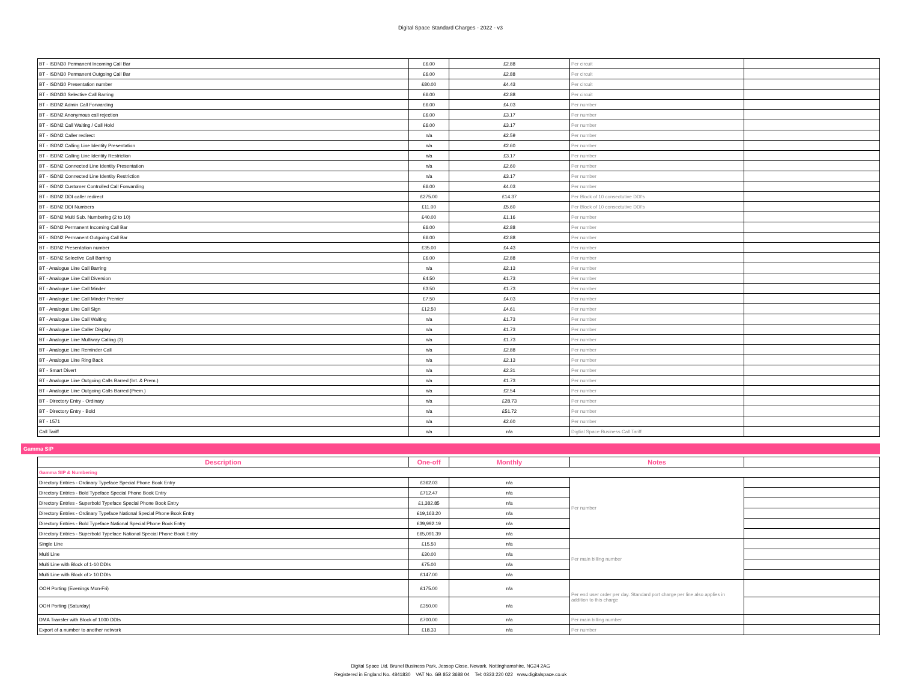Digital Space Standard Charges - 2022 - v3
| BT - ISDN30 Permanent Incoming Call Bar | £6.00 | £2.88 | Per circuit | |
| BT - ISDN30 Permanent Outgoing Call Bar | £6.00 | £2.88 | Per circuit | |
| BT - ISDN30 Presentation number | £80.00 | £4.43 | Per circuit | |
| BT - ISDN30 Selective Call Barring | £6.00 | £2.88 | Per circuit | |
| BT - ISDN2 Admin Call Forwarding | £6.00 | £4.03 | Per number | |
| BT - ISDN2 Anonymous call rejection | £6.00 | £3.17 | Per number | |
| BT - ISDN2 Call Waiting / Call Hold | £6.00 | £3.17 | Per number | |
| BT - ISDN2 Caller redirect | n/a | £2.59 | Per number | |
| BT - ISDN2 Calling Line Identity Presentation | n/a | £2.60 | Per number | |
| BT - ISDN2 Calling Line Identity Restriction | n/a | £3.17 | Per number | |
| BT - ISDN2 Connected Line Identity Presentation | n/a | £2.60 | Per number | |
| BT - ISDN2 Connected Line Identity Restriction | n/a | £3.17 | Per number | |
| BT - ISDN2 Customer Controlled Call Forwarding | £6.00 | £4.03 | Per number | |
| BT - ISDN2 DDI caller redirect | £275.00 | £14.37 | Per Block of 10 consectutive DDI's | |
| BT - ISDN2 DDI Numbers | £11.00 | £5.60 | Per Block of 10 consectutive DDI's | |
| BT - ISDN2 Multi Sub. Numbering (2 to 10) | £40.00 | £1.16 | Per number | |
| BT - ISDN2 Permanent Incoming Call Bar | £6.00 | £2.88 | Per number | |
| BT - ISDN2 Permanent Outgoing Call Bar | £6.00 | £2.88 | Per number | |
| BT - ISDN2 Presentation number | £35.00 | £4.43 | Per number | |
| BT - ISDN2 Selective Call Barring | £6.00 | £2.88 | Per number | |
| BT - Analogue Line Call Barring | n/a | £2.13 | Per number | |
| BT - Analogue Line Call Diversion | £4.50 | £1.73 | Per number | |
| BT - Analogue Line Call Minder | £3.50 | £1.73 | Per number | |
| BT - Analogue Line Call Minder Premier | £7.50 | £4.03 | Per number | |
| BT - Analogue Line Call Sign | £12.50 | £4.61 | Per number | |
| BT - Analogue Line Call Waiting | n/a | £1.73 | Per number | |
| BT - Analogue Line Caller Display | n/a | £1.73 | Per number | |
| BT - Analogue Line Multiway Calling (3) | n/a | £1.73 | Per number | |
| BT - Analogue Line Reminder Call | n/a | £2.88 | Per number | |
| BT - Analogue Line Ring Back | n/a | £2.13 | Per number | |
| BT - Smart Divert | n/a | £2.31 | Per number | |
| BT - Analogue Line Outgoing Calls Barred (Int. & Prem.) | n/a | £1.73 | Per number | |
| BT - Analogue Line Outgoing Calls Barred (Prem.) | n/a | £2.54 | Per number | |
| BT - Directory Entry - Ordinary | n/a | £28.73 | Per number | |
| BT - Directory Entry - Bold | n/a | £51.72 | Per number | |
| BT - 1571 | n/a | £2.60 | Per number | |
| Call Tariff | n/a | n/a | Digtial Space Business Call Tariff | |
Gamma SIP
| Description | One-off | Monthly | Notes | |
| --- | --- | --- | --- | --- |
| Gamma SIP & Numbering | | | | |
| Directory Entries - Ordinary Typeface Special Phone Book Entry | £362.03 | n/a | Per number | |
| Directory Entries - Bold Typeface Special Phone Book Entry | £712.47 | n/a | | |
| Directory Entries - Superbold Typeface Special Phone Book Entry | £1,382.85 | n/a | | |
| Directory Entries - Ordinary Typeface National Special Phone Book Entry | £19,163.20 | n/a | | |
| Directory Entries - Bold Typeface National Special Phone Book Entry | £39,992.19 | n/a | | |
| Directory Entries - Superbold Typeface National Special Phone Book Entry | £65,091.39 | n/a | | |
| Single Line | £15.50 | n/a | Per main billing number | |
| Multi Line | £30.00 | n/a | | |
| Multi Line with Block of 1-10 DDIs | £75.00 | n/a | | |
| Multi Line with Block of > 10 DDIs | £147.00 | n/a | | |
| OOH Porting (Evenings Mon-Fri) | £175.00 | n/a | Per end user order per day. Standard port charge per line also applies in addition to this charge | |
| OOH Porting (Saturday) | £350.00 | n/a | | |
| DMA Transfer with Block of 1000 DDIs | £700.00 | n/a | Per main billing number | |
| Export of a number to another network | £18.33 | n/a | Per number | |
Digital Space Ltd, Brunel Business Park, Jessop Close, Newark, Nottinghamshire, NG24 2AG
Registered in England No. 4841830 VAT No. GB 852 3688 04 Tel: 0333 220 022 www.digitalspace.co.uk